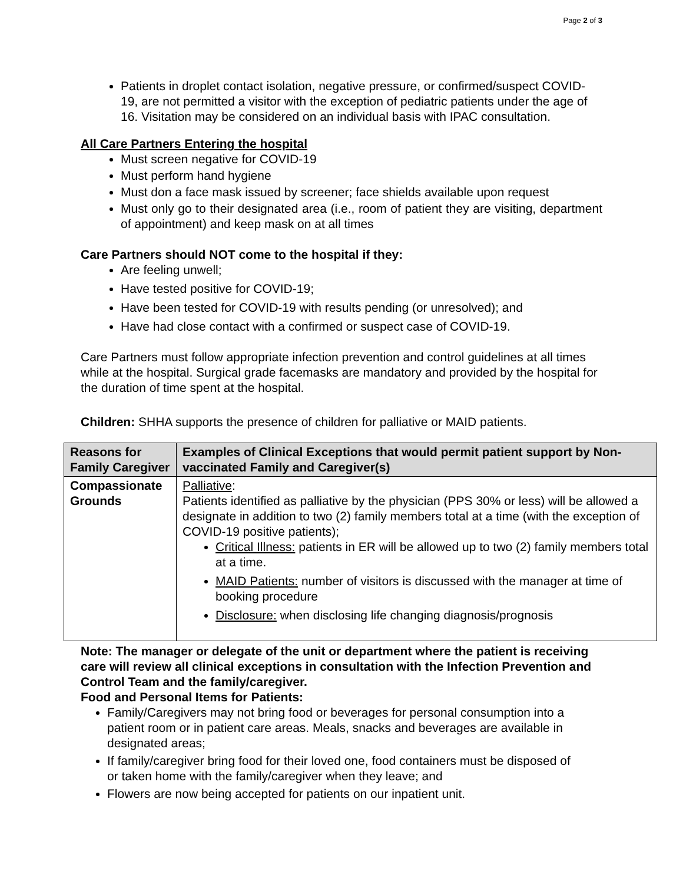Page 2 of 3
Patients in droplet contact isolation, negative pressure, or confirmed/suspect COVID-19, are not permitted a visitor with the exception of pediatric patients under the age of 16. Visitation may be considered on an individual basis with IPAC consultation.
All Care Partners Entering the hospital
Must screen negative for COVID-19
Must perform hand hygiene
Must don a face mask issued by screener; face shields available upon request
Must only go to their designated area (i.e., room of patient they are visiting, department of appointment) and keep mask on at all times
Care Partners should NOT come to the hospital if they:
Are feeling unwell;
Have tested positive for COVID-19;
Have been tested for COVID-19 with results pending (or unresolved); and
Have had close contact with a confirmed or suspect case of COVID-19.
Care Partners must follow appropriate infection prevention and control guidelines at all times while at the hospital. Surgical grade facemasks are mandatory and provided by the hospital for the duration of time spent at the hospital.
Children: SHHA supports the presence of children for palliative or MAID patients.
| Reasons for Family Caregiver | Examples of Clinical Exceptions that would permit patient support by Non-vaccinated Family and Caregiver(s) |
| --- | --- |
| Compassionate Grounds | Palliative : Patients identified as palliative by the physician (PPS 30% or less) will be allowed a designate in addition to two (2) family members total at a time (with the exception of COVID-19 positive patients); Critical Illness: patients in ER will be allowed up to two (2) family members total at a time. MAID Patients: number of visitors is discussed with the manager at time of booking procedure Disclosure: when disclosing life changing diagnosis/prognosis |
Note: The manager or delegate of the unit or department where the patient is receiving care will review all clinical exceptions in consultation with the Infection Prevention and Control Team and the family/caregiver.
Food and Personal Items for Patients:
Family/Caregivers may not bring food or beverages for personal consumption into a patient room or in patient care areas. Meals, snacks and beverages are available in designated areas;
If family/caregiver bring food for their loved one, food containers must be disposed of or taken home with the family/caregiver when they leave; and
Flowers are now being accepted for patients on our inpatient unit.